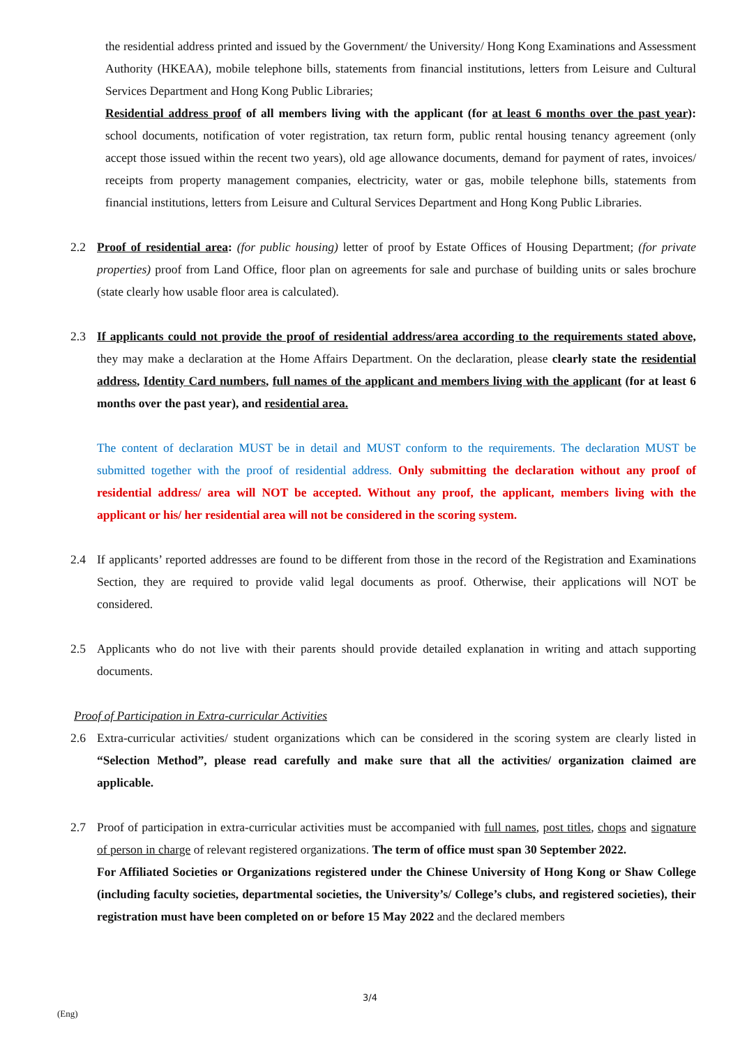the residential address printed and issued by the Government/ the University/ Hong Kong Examinations and Assessment Authority (HKEAA), mobile telephone bills, statements from financial institutions, letters from Leisure and Cultural Services Department and Hong Kong Public Libraries;
Residential address proof of all members living with the applicant (for at least 6 months over the past year): school documents, notification of voter registration, tax return form, public rental housing tenancy agreement (only accept those issued within the recent two years), old age allowance documents, demand for payment of rates, invoices/ receipts from property management companies, electricity, water or gas, mobile telephone bills, statements from financial institutions, letters from Leisure and Cultural Services Department and Hong Kong Public Libraries.
2.2 Proof of residential area: (for public housing) letter of proof by Estate Offices of Housing Department; (for private properties) proof from Land Office, floor plan on agreements for sale and purchase of building units or sales brochure (state clearly how usable floor area is calculated).
2.3 If applicants could not provide the proof of residential address/area according to the requirements stated above, they may make a declaration at the Home Affairs Department. On the declaration, please clearly state the residential address, Identity Card numbers, full names of the applicant and members living with the applicant (for at least 6 months over the past year), and residential area.
The content of declaration MUST be in detail and MUST conform to the requirements. The declaration MUST be submitted together with the proof of residential address. Only submitting the declaration without any proof of residential address/ area will NOT be accepted. Without any proof, the applicant, members living with the applicant or his/ her residential area will not be considered in the scoring system.
2.4 If applicants’ reported addresses are found to be different from those in the record of the Registration and Examinations Section, they are required to provide valid legal documents as proof. Otherwise, their applications will NOT be considered.
2.5 Applicants who do not live with their parents should provide detailed explanation in writing and attach supporting documents.
Proof of Participation in Extra-curricular Activities
2.6 Extra-curricular activities/ student organizations which can be considered in the scoring system are clearly listed in “Selection Method”, please read carefully and make sure that all the activities/ organization claimed are applicable.
2.7 Proof of participation in extra-curricular activities must be accompanied with full names, post titles, chops and signature of person in charge of relevant registered organizations. The term of office must span 30 September 2022.
For Affiliated Societies or Organizations registered under the Chinese University of Hong Kong or Shaw College (including faculty societies, departmental societies, the University’s/ College’s clubs, and registered societies), their registration must have been completed on or before 15 May 2022 and the declared members
3/4
(Eng)